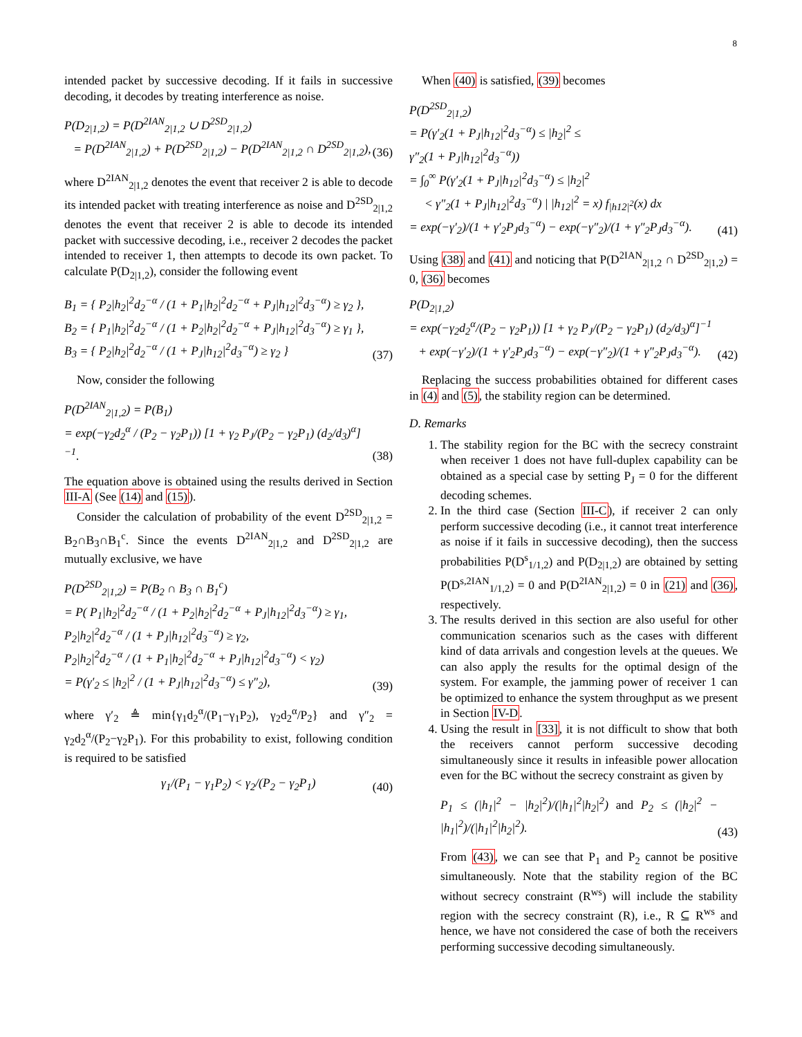8
intended packet by successive decoding. If it fails in successive decoding, it decodes by treating interference as noise.
P(D<sub>2|1,2</sub>) = P(D<sup>2IAN</sup><sub>2|1,2</sub> ∪ D<sup>2SD</sup><sub>2|1,2</sub>)
= P(D<sup>2IAN</sup><sub>2|1,2</sub>) + P(D<sup>2SD</sup><sub>2|1,2</sub>) − P(D<sup>2IAN</sup><sub>2|1,2</sub> ∩ D<sup>2SD</sup><sub>2|1,2</sub>),
(36)
where D<sup>2IAN</sup><sub>2|1,2</sub> denotes the event that receiver 2 is able to decode its intended packet with treating interference as noise and D<sup>2SD</sup><sub>2|1,2</sub> denotes the event that receiver 2 is able to decode its intended packet with successive decoding, i.e., receiver 2 decodes the packet intended to receiver 1, then attempts to decode its own packet. To calculate P(D<sub>2|1,2</sub>), consider the following event
B<sub>1</sub> = { P<sub>2</sub>|h<sub>2</sub>|<sup>2</sup>d<sub>2</sub><sup>−α</sup> / (1 + P<sub>1</sub>|h<sub>2</sub>|<sup>2</sup>d<sub>2</sub><sup>−α</sup> + P<sub>J</sub>|h<sub>12</sub>|<sup>2</sup>d<sub>3</sub><sup>−α</sup>) ≥ γ<sub>2</sub> },
B<sub>2</sub> = { P<sub>1</sub>|h<sub>2</sub>|<sup>2</sup>d<sub>2</sub><sup>−α</sup> / (1 + P<sub>2</sub>|h<sub>2</sub>|<sup>2</sup>d<sub>2</sub><sup>−α</sup> + P<sub>J</sub>|h<sub>12</sub>|<sup>2</sup>d<sub>3</sub><sup>−α</sup>) ≥ γ<sub>1</sub> },
B<sub>3</sub> = { P<sub>2</sub>|h<sub>2</sub>|<sup>2</sup>d<sub>2</sub><sup>−α</sup> / (1 + P<sub>J</sub>|h<sub>12</sub>|<sup>2</sup>d<sub>3</sub><sup>−α</sup>) ≥ γ<sub>2</sub> }
(37)
Now, consider the following
P(D<sup>2IAN</sup><sub>2|1,2</sub>) = P(B<sub>1</sub>)
= exp(−γ<sub>2</sub>d<sub>2</sub><sup>α</sup> / (P<sub>2</sub> − γ<sub>2</sub>P<sub>1</sub>)) [1 + γ<sub>2</sub> P<sub>J</sub>/(P<sub>2</sub> − γ<sub>2</sub>P<sub>1</sub>) (d<sub>2</sub>/d<sub>3</sub>)<sup>α</sup>]<sup>−1</sup>.
(38)
The equation above is obtained using the results derived in Section III-A (See (14) and (15)).
Consider the calculation of probability of the event D<sup>2SD</sup><sub>2|1,2</sub> = B<sub>2</sub>∩B<sub>3</sub>∩B<sub>1</sub><sup>c</sup>. Since the events D<sup>2IAN</sup><sub>2|1,2</sub> and D<sup>2SD</sup><sub>2|1,2</sub> are mutually exclusive, we have
P(D<sup>2SD</sup><sub>2|1,2</sub>) = P(B<sub>2</sub> ∩ B<sub>3</sub> ∩ B<sub>1</sub><sup>c</sup>)
= P( P<sub>1</sub>|h<sub>2</sub>|<sup>2</sup>d<sub>2</sub><sup>−α</sup> / (1 + P<sub>2</sub>|h<sub>2</sub>|<sup>2</sup>d<sub>2</sub><sup>−α</sup> + P<sub>J</sub>|h<sub>12</sub>|<sup>2</sup>d<sub>3</sub><sup>−α</sup>) ≥ γ<sub>1</sub>,
P<sub>2</sub>|h<sub>2</sub>|<sup>2</sup>d<sub>2</sub><sup>−α</sup> / (1 + P<sub>J</sub>|h<sub>12</sub>|<sup>2</sup>d<sub>3</sub><sup>−α</sup>) ≥ γ<sub>2</sub>,
P<sub>2</sub>|h<sub>2</sub>|<sup>2</sup>d<sub>2</sub><sup>−α</sup> / (1 + P<sub>1</sub>|h<sub>2</sub>|<sup>2</sup>d<sub>2</sub><sup>−α</sup> + P<sub>J</sub>|h<sub>12</sub>|<sup>2</sup>d<sub>3</sub><sup>−α</sup>) < γ<sub>2</sub>)
= P(γ′<sub>2</sub> ≤ |h<sub>2</sub>|<sup>2</sup> / (1 + P<sub>J</sub>|h<sub>12</sub>|<sup>2</sup>d<sub>3</sub><sup>−α</sup>) ≤ γ″<sub>2</sub>),
(39)
where γ′<sub>2</sub> ≜ min{γ<sub>1</sub>d<sub>2</sub><sup>α</sup>/(P<sub>1</sub>−γ<sub>1</sub>P<sub>2</sub>), γ<sub>2</sub>d<sub>2</sub><sup>α</sup>/P<sub>2</sub>} and γ″<sub>2</sub> = γ<sub>2</sub>d<sub>2</sub><sup>α</sup>/(P<sub>2</sub>−γ<sub>2</sub>P<sub>1</sub>). For this probability to exist, following condition is required to be satisfied
γ<sub>1</sub>/(P<sub>1</sub> − γ<sub>1</sub>P<sub>2</sub>) < γ<sub>2</sub>/(P<sub>2</sub> − γ<sub>2</sub>P<sub>1</sub>)
(40)
When (40) is satisfied, (39) becomes
P(D<sup>2SD</sup><sub>2|1,2</sub>)
= P(γ′<sub>2</sub>(1 + P<sub>J</sub>|h<sub>12</sub>|<sup>2</sup>d<sub>3</sub><sup>−α</sup>) ≤ |h<sub>2</sub>|<sup>2</sup> ≤
γ″<sub>2</sub>(1 + P<sub>J</sub>|h<sub>12</sub>|<sup>2</sup>d<sub>3</sub><sup>−α</sup>))
= ∫<sub>0</sub><sup>∞</sup> P(γ′<sub>2</sub>(1 + P<sub>J</sub>|h<sub>12</sub>|<sup>2</sup>d<sub>3</sub><sup>−α</sup>) ≤ |h<sub>2</sub>|<sup>2</sup>
< γ″<sub>2</sub>(1 + P<sub>J</sub>|h<sub>12</sub>|<sup>2</sup>d<sub>3</sub><sup>−α</sup>) | |h<sub>12</sub>|<sup>2</sup> = x) f<sub>|h12|<sup>2</sup></sub>(x) dx
= exp(−γ′<sub>2</sub>)/(1 + γ′<sub>2</sub>P<sub>J</sub>d<sub>3</sub><sup>−α</sup>) − exp(−γ″<sub>2</sub>)/(1 + γ″<sub>2</sub>P<sub>J</sub>d<sub>3</sub><sup>−α</sup>).
(41)
Using (38) and (41) and noticing that P(D<sup>2IAN</sup><sub>2|1,2</sub> ∩ D<sup>2SD</sup><sub>2|1,2</sub>) = 0, (36) becomes
P(D<sub>2|1,2</sub>)
= exp(−γ<sub>2</sub>d<sub>2</sub><sup>α</sup>/(P<sub>2</sub> − γ<sub>2</sub>P<sub>1</sub>)) [1 + γ<sub>2</sub> P<sub>J</sub>/(P<sub>2</sub> − γ<sub>2</sub>P<sub>1</sub>) (d<sub>2</sub>/d<sub>3</sub>)<sup>α</sup>]<sup>−1</sup>
+ exp(−γ′<sub>2</sub>)/(1 + γ′<sub>2</sub>P<sub>J</sub>d<sub>3</sub><sup>−α</sup>) − exp(−γ″<sub>2</sub>)/(1 + γ″<sub>2</sub>P<sub>J</sub>d<sub>3</sub><sup>−α</sup>).
(42)
Replacing the success probabilities obtained for different cases in (4) and (5), the stability region can be determined.
D. Remarks
1. The stability region for the BC with the secrecy constraint when receiver 1 does not have full-duplex capability can be obtained as a special case by setting P<sub>J</sub> = 0 for the different decoding schemes.
2. In the third case (Section III-C), if receiver 2 can only perform successive decoding (i.e., it cannot treat interference as noise if it fails in successive decoding), then the success probabilities P(D<sup>s</sup><sub>1/1,2</sub>) and P(D<sub>2|1,2</sub>) are obtained by setting P(D<sup>s,2IAN</sup><sub>1/1,2</sub>) = 0 and P(D<sup>2IAN</sup><sub>2|1,2</sub>) = 0 in (21) and (36), respectively.
3. The results derived in this section are also useful for other communication scenarios such as the cases with different kind of data arrivals and congestion levels at the queues. We can also apply the results for the optimal design of the system. For example, the jamming power of receiver 1 can be optimized to enhance the system throughput as we present in Section IV-D.
4. Using the result in [33], it is not difficult to show that both the receivers cannot perform successive decoding simultaneously since it results in infeasible power allocation even for the BC without the secrecy constraint as given by
P<sub>1</sub> ≤ (|h<sub>1</sub>|<sup>2</sup> − |h<sub>2</sub>|<sup>2</sup>)/(|h<sub>1</sub>|<sup>2</sup>|h<sub>2</sub>|<sup>2</sup>) and P<sub>2</sub> ≤ (|h<sub>2</sub>|<sup>2</sup> − |h<sub>1</sub>|<sup>2</sup>)/(|h<sub>1</sub>|<sup>2</sup>|h<sub>2</sub>|<sup>2</sup>).
(43)
From (43), we can see that P<sub>1</sub> and P<sub>2</sub> cannot be positive simultaneously. Note that the stability region of the BC without secrecy constraint (R<sup>ws</sup>) will include the stability region with the secrecy constraint (R), i.e., R ⊆ R<sup>ws</sup> and hence, we have not considered the case of both the receivers performing successive decoding simultaneously.